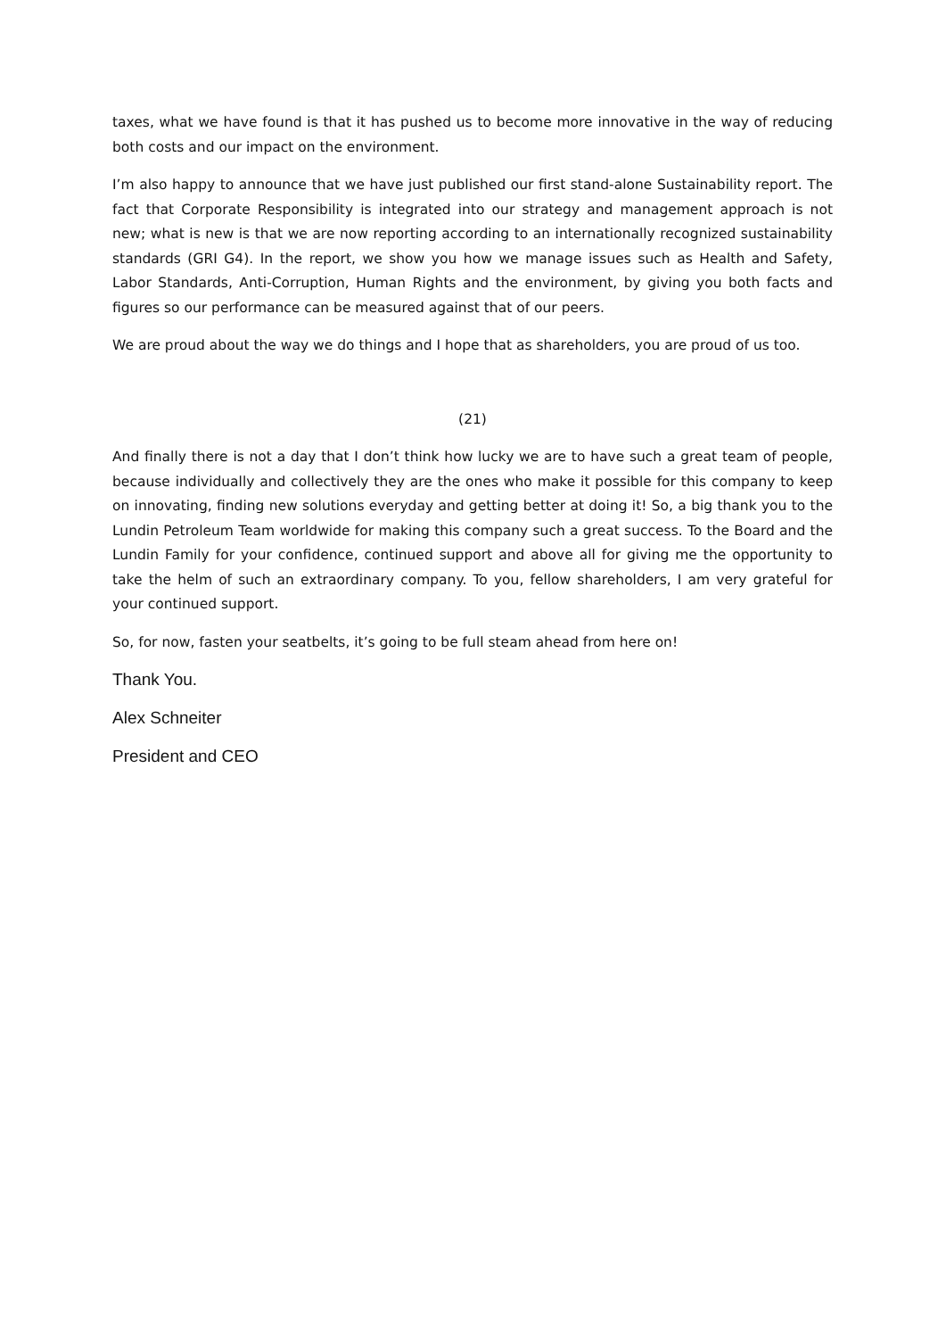taxes, what we have found is that it has pushed us to become more innovative in the way of reducing both costs and our impact on the environment.
I’m also happy to announce that we have just published our first stand-alone Sustainability report. The fact that Corporate Responsibility is integrated into our strategy and management approach is not new; what is new is that we are now reporting according to an internationally recognized sustainability standards (GRI G4). In the report, we show you how we manage issues such as Health and Safety, Labor Standards, Anti-Corruption, Human Rights and the environment, by giving you both facts and figures so our performance can be measured against that of our peers.
We are proud about the way we do things and I hope that as shareholders, you are proud of us too.
(21)
And finally there is not a day that I don’t think how lucky we are to have such a great team of people, because individually and collectively they are the ones who make it possible for this company to keep on innovating, finding new solutions everyday and getting better at doing it! So, a big thank you to the Lundin Petroleum Team worldwide for making this company such a great success. To the Board and the Lundin Family for your confidence, continued support and above all for giving me the opportunity to take the helm of such an extraordinary company. To you, fellow shareholders, I am very grateful for your continued support.
So, for now, fasten your seatbelts, it’s going to be full steam ahead from here on!
Thank You.
Alex Schneiter
President and CEO